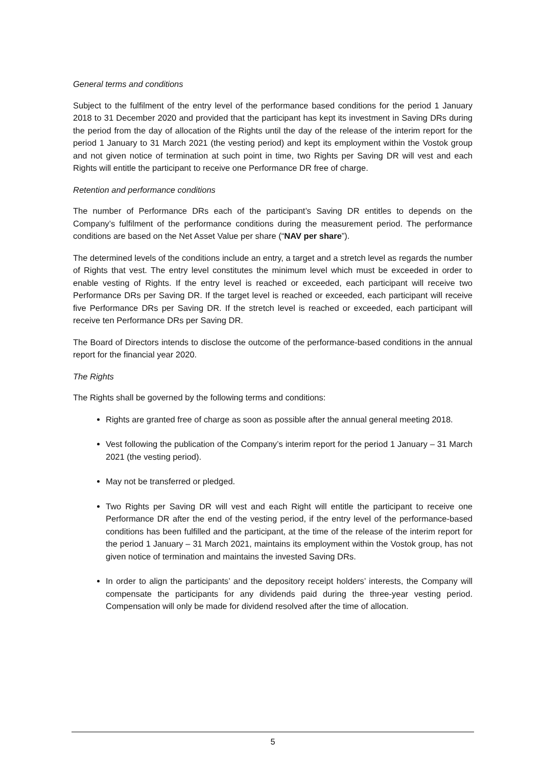General terms and conditions
Subject to the fulfilment of the entry level of the performance based conditions for the period 1 January 2018 to 31 December 2020 and provided that the participant has kept its investment in Saving DRs during the period from the day of allocation of the Rights until the day of the release of the interim report for the period 1 January to 31 March 2021 (the vesting period) and kept its employment within the Vostok group and not given notice of termination at such point in time, two Rights per Saving DR will vest and each Rights will entitle the participant to receive one Performance DR free of charge.
Retention and performance conditions
The number of Performance DRs each of the participant’s Saving DR entitles to depends on the Company’s fulfilment of the performance conditions during the measurement period. The performance conditions are based on the Net Asset Value per share (“NAV per share”).
The determined levels of the conditions include an entry, a target and a stretch level as regards the number of Rights that vest. The entry level constitutes the minimum level which must be exceeded in order to enable vesting of Rights. If the entry level is reached or exceeded, each participant will receive two Performance DRs per Saving DR. If the target level is reached or exceeded, each participant will receive five Performance DRs per Saving DR. If the stretch level is reached or exceeded, each participant will receive ten Performance DRs per Saving DR.
The Board of Directors intends to disclose the outcome of the performance-based conditions in the annual report for the financial year 2020.
The Rights
The Rights shall be governed by the following terms and conditions:
Rights are granted free of charge as soon as possible after the annual general meeting 2018.
Vest following the publication of the Company’s interim report for the period 1 January – 31 March 2021 (the vesting period).
May not be transferred or pledged.
Two Rights per Saving DR will vest and each Right will entitle the participant to receive one Performance DR after the end of the vesting period, if the entry level of the performance-based conditions has been fulfilled and the participant, at the time of the release of the interim report for the period 1 January – 31 March 2021, maintains its employment within the Vostok group, has not given notice of termination and maintains the invested Saving DRs.
In order to align the participants’ and the depository receipt holders’ interests, the Company will compensate the participants for any dividends paid during the three-year vesting period. Compensation will only be made for dividend resolved after the time of allocation.
5